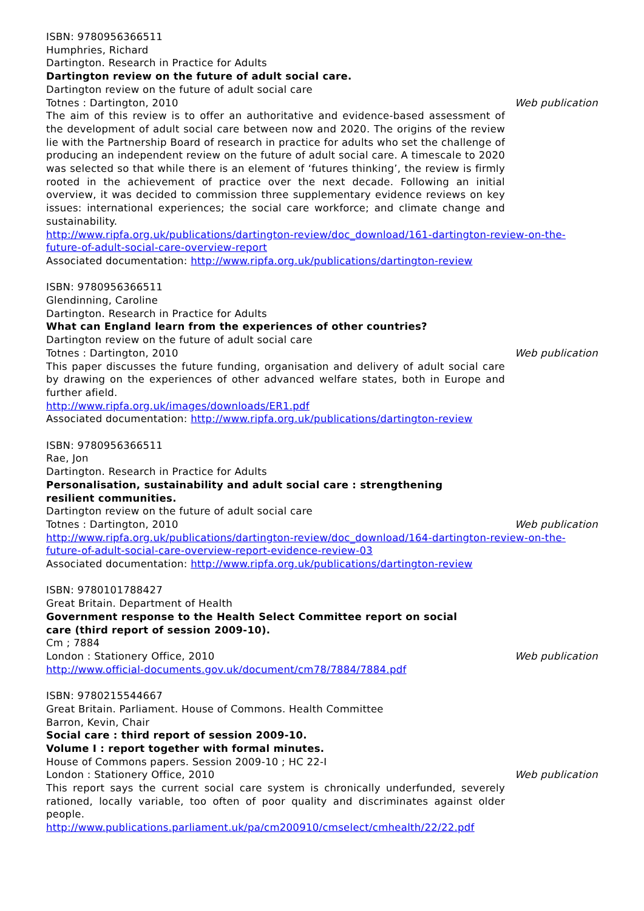ISBN: 9780956366511
Humphries, Richard
Dartington. Research in Practice for Adults
Dartington review on the future of adult social care.
Dartington review on the future of adult social care
Totnes : Dartington, 2010 Web publication
The aim of this review is to offer an authoritative and evidence-based assessment of the development of adult social care between now and 2020. The origins of the review lie with the Partnership Board of research in practice for adults who set the challenge of producing an independent review on the future of adult social care. A timescale to 2020 was selected so that while there is an element of ‘futures thinking’, the review is firmly rooted in the achievement of practice over the next decade. Following an initial overview, it was decided to commission three supplementary evidence reviews on key issues: international experiences; the social care workforce; and climate change and sustainability.
http://www.ripfa.org.uk/publications/dartington-review/doc_download/161-dartington-review-on-the-future-of-adult-social-care-overview-report
Associated documentation: http://www.ripfa.org.uk/publications/dartington-review
ISBN: 9780956366511
Glendinning, Caroline
Dartington. Research in Practice for Adults
What can England learn from the experiences of other countries?
Dartington review on the future of adult social care
Totnes : Dartington, 2010 Web publication
This paper discusses the future funding, organisation and delivery of adult social care by drawing on the experiences of other advanced welfare states, both in Europe and further afield.
http://www.ripfa.org.uk/images/downloads/ER1.pdf
Associated documentation: http://www.ripfa.org.uk/publications/dartington-review
ISBN: 9780956366511
Rae, Jon
Dartington. Research in Practice for Adults
Personalisation, sustainability and adult social care : strengthening resilient communities.
Dartington review on the future of adult social care
Totnes : Dartington, 2010 Web publication
http://www.ripfa.org.uk/publications/dartington-review/doc_download/164-dartington-review-on-the-future-of-adult-social-care-overview-report-evidence-review-03
Associated documentation: http://www.ripfa.org.uk/publications/dartington-review
ISBN: 9780101788427
Great Britain. Department of Health
Government response to the Health Select Committee report on social care (third report of session 2009-10).
Cm ; 7884
London : Stationery Office, 2010 Web publication
http://www.official-documents.gov.uk/document/cm78/7884/7884.pdf
ISBN: 9780215544667
Great Britain. Parliament. House of Commons. Health Committee
Barron, Kevin, Chair
Social care : third report of session 2009-10.
Volume I : report together with formal minutes.
House of Commons papers. Session 2009-10 ; HC 22-I
London : Stationery Office, 2010 Web publication
This report says the current social care system is chronically underfunded, severely rationed, locally variable, too often of poor quality and discriminates against older people.
http://www.publications.parliament.uk/pa/cm200910/cmselect/cmhealth/22/22.pdf